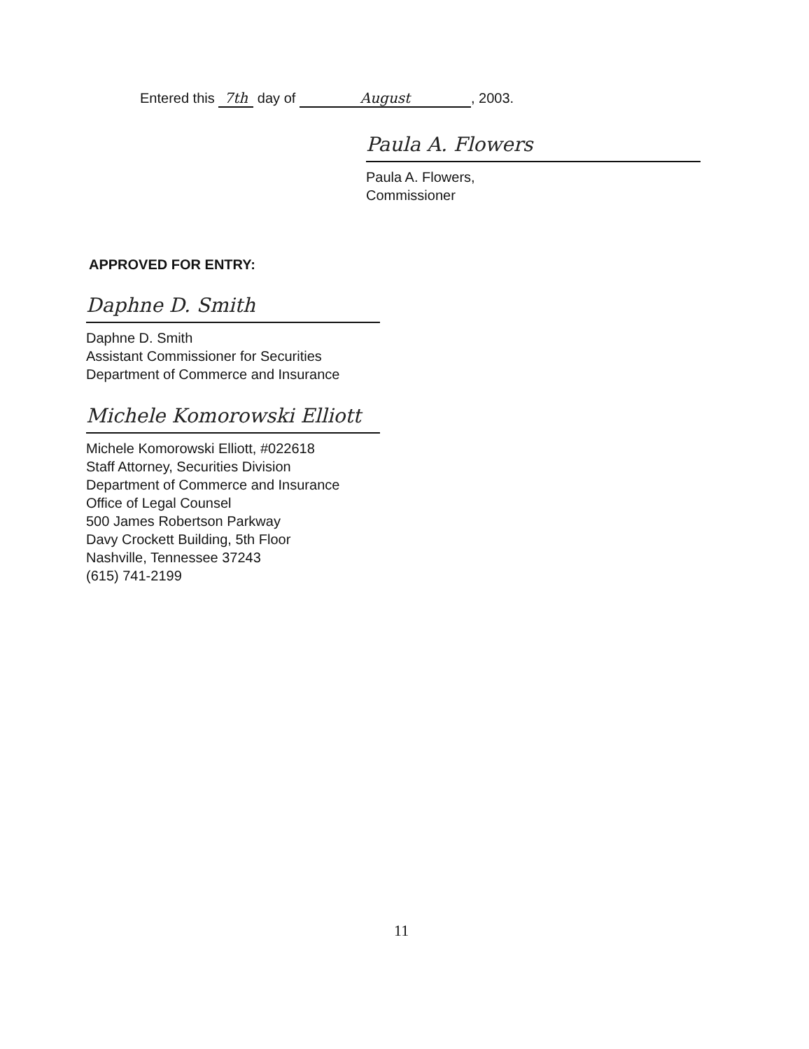Entered this 7th day of August, 2003.
Paula A. Flowers
Paula A. Flowers,
Commissioner
APPROVED FOR ENTRY:
Daphne D. Smith
Daphne D. Smith
Assistant Commissioner for Securities
Department of Commerce and Insurance
Michele Komorowski Elliott
Michele Komorowski Elliott, #022618
Staff Attorney, Securities Division
Department of Commerce and Insurance
Office of Legal Counsel
500 James Robertson Parkway
Davy Crockett Building, 5th Floor
Nashville, Tennessee 37243
(615) 741-2199
11